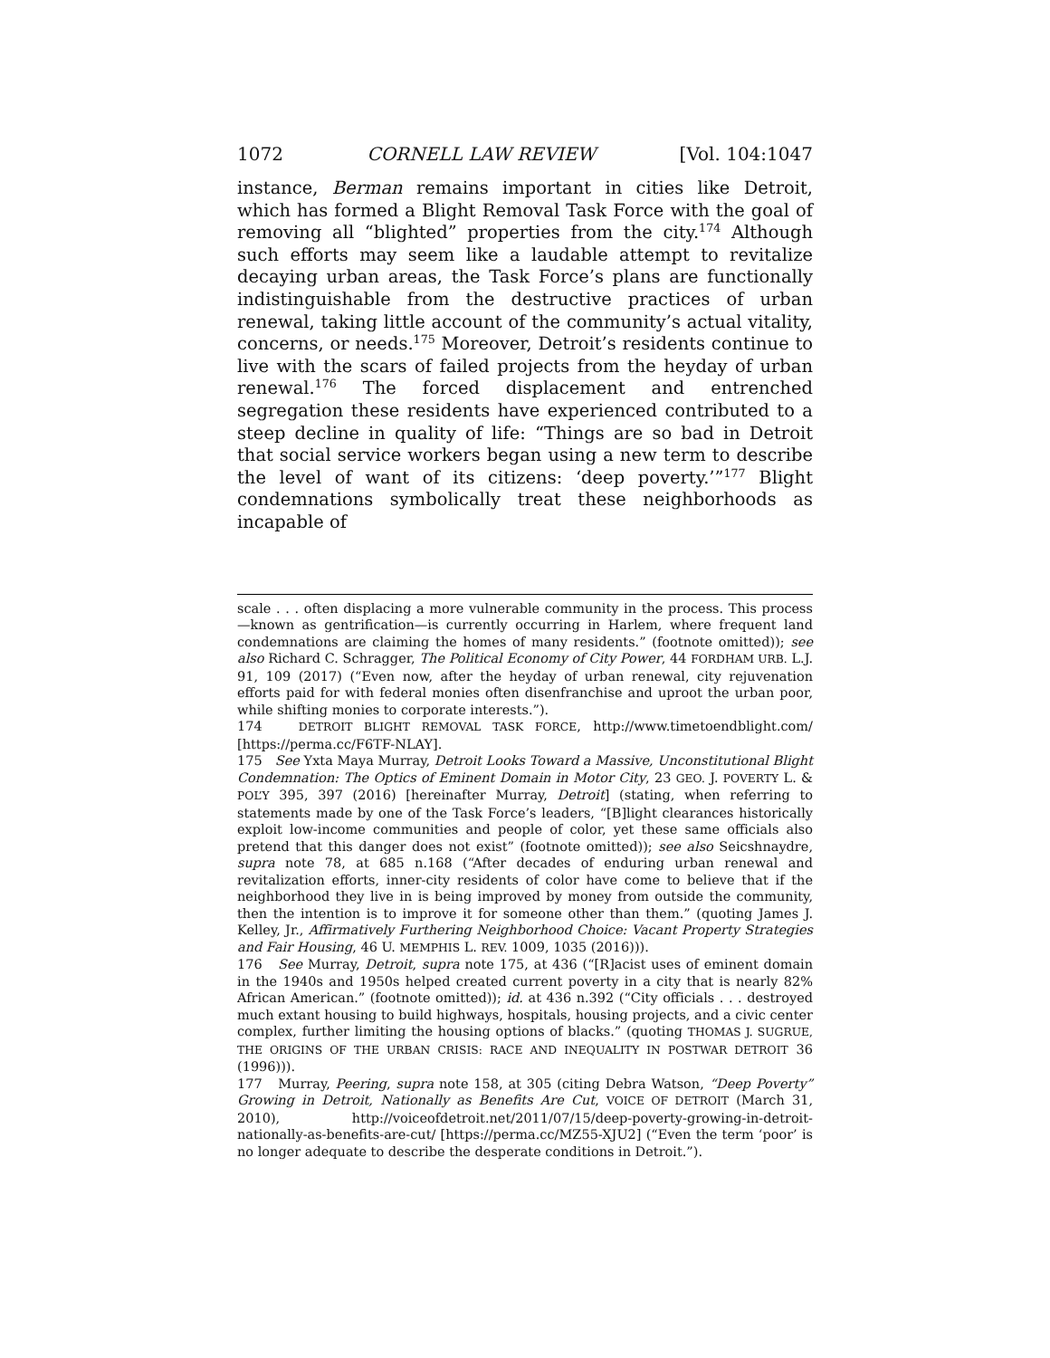1072 CORNELL LAW REVIEW [Vol. 104:1047
instance, Berman remains important in cities like Detroit, which has formed a Blight Removal Task Force with the goal of removing all “blighted” properties from the city.<sup>174</sup> Although such efforts may seem like a laudable attempt to revitalize decaying urban areas, the Task Force’s plans are functionally indistinguishable from the destructive practices of urban renewal, taking little account of the community’s actual vitality, concerns, or needs.<sup>175</sup> Moreover, Detroit’s residents continue to live with the scars of failed projects from the heyday of urban renewal.<sup>176</sup> The forced displacement and entrenched segregation these residents have experienced contributed to a steep decline in quality of life: “Things are so bad in Detroit that social service workers began using a new term to describe the level of want of its citizens: ‘deep poverty.’”<sup>177</sup> Blight condemnations symbolically treat these neighborhoods as incapable of
scale . . . often displacing a more vulnerable community in the process. This process—known as gentrification—is currently occurring in Harlem, where frequent land condemnations are claiming the homes of many residents.” (footnote omitted)); see also Richard C. Schragger, The Political Economy of City Power, 44 FORDHAM URB. L.J. 91, 109 (2017) (“Even now, after the heyday of urban renewal, city rejuvenation efforts paid for with federal monies often disenfranchise and uproot the urban poor, while shifting monies to corporate interests.”).
174 DETROIT BLIGHT REMOVAL TASK FORCE, http://www.timetoendblight.com/ [https://perma.cc/F6TF-NLAY].
175 See Yxta Maya Murray, Detroit Looks Toward a Massive, Unconstitutional Blight Condemnation: The Optics of Eminent Domain in Motor City, 23 GEO. J. POVERTY L. & POL’Y 395, 397 (2016) [hereinafter Murray, Detroit] (stating, when referring to statements made by one of the Task Force’s leaders, “[B]light clearances historically exploit low-income communities and people of color, yet these same officials also pretend that this danger does not exist” (footnote omitted)); see also Seicshnaydre, supra note 78, at 685 n.168 (“After decades of enduring urban renewal and revitalization efforts, inner-city residents of color have come to believe that if the neighborhood they live in is being improved by money from outside the community, then the intention is to improve it for someone other than them.” (quoting James J. Kelley, Jr., Affirmatively Furthering Neighborhood Choice: Vacant Property Strategies and Fair Housing, 46 U. MEMPHIS L. REV. 1009, 1035 (2016))).
176 See Murray, Detroit, supra note 175, at 436 (“[R]acist uses of eminent domain in the 1940s and 1950s helped created current poverty in a city that is nearly 82% African American.” (footnote omitted)); id. at 436 n.392 (“City officials . . . destroyed much extant housing to build highways, hospitals, housing projects, and a civic center complex, further limiting the housing options of blacks.” (quoting THOMAS J. SUGRUE, THE ORIGINS OF THE URBAN CRISIS: RACE AND INEQUALITY IN POSTWAR DETROIT 36 (1996))).
177 Murray, Peering, supra note 158, at 305 (citing Debra Watson, “Deep Poverty” Growing in Detroit, Nationally as Benefits Are Cut, VOICE OF DETROIT (March 31, 2010), http://voiceofdetroit.net/2011/07/15/deep-poverty-growing-in-detroit-nationally-as-benefits-are-cut/ [https://perma.cc/MZ55-XJU2] (“Even the term ‘poor’ is no longer adequate to describe the desperate conditions in Detroit.”).